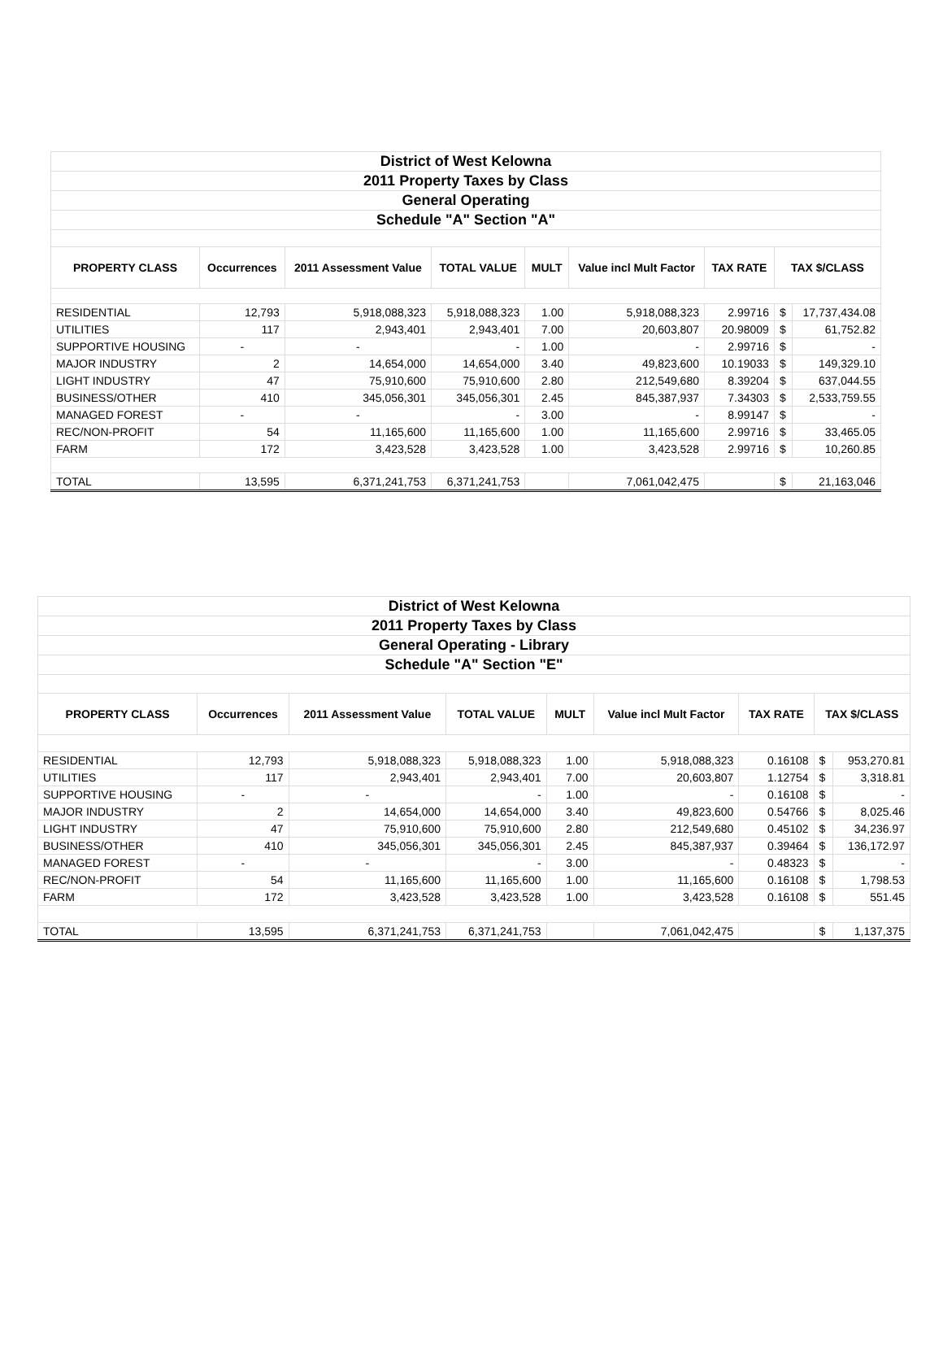| District of West Kelowna | | | | | | | | |
| 2011 Property Taxes by Class | | | | | | | | |
| General Operating | | | | | | | | |
| Schedule "A" Section "A" | | | | | | | | |
| PROPERTY CLASS | Occurrences | 2011 Assessment Value | TOTAL VALUE | MULT | Value incl Mult Factor | TAX RATE | TAX $/CLASS | |
| RESIDENTIAL | 12,793 | 5,918,088,323 | 5,918,088,323 | 1.00 | 5,918,088,323 | 2.99716 | $ | 17,737,434.08 |
| UTILITIES | 117 | 2,943,401 | 2,943,401 | 7.00 | 20,603,807 | 20.98009 | $ | 61,752.82 |
| SUPPORTIVE HOUSING | - | - | - | 1.00 | - | 2.99716 | $ | - |
| MAJOR INDUSTRY | 2 | 14,654,000 | 14,654,000 | 3.40 | 49,823,600 | 10.19033 | $ | 149,329.10 |
| LIGHT INDUSTRY | 47 | 75,910,600 | 75,910,600 | 2.80 | 212,549,680 | 8.39204 | $ | 637,044.55 |
| BUSINESS/OTHER | 410 | 345,056,301 | 345,056,301 | 2.45 | 845,387,937 | 7.34303 | $ | 2,533,759.55 |
| MANAGED FOREST | - | - | - | 3.00 | - | 8.99147 | $ | - |
| REC/NON-PROFIT | 54 | 11,165,600 | 11,165,600 | 1.00 | 11,165,600 | 2.99716 | $ | 33,465.05 |
| FARM | 172 | 3,423,528 | 3,423,528 | 1.00 | 3,423,528 | 2.99716 | $ | 10,260.85 |
| TOTAL | 13,595 | 6,371,241,753 | 6,371,241,753 | | 7,061,042,475 | | $ | 21,163,046 |
| District of West Kelowna | | | | | | | | |
| 2011 Property Taxes by Class | | | | | | | | |
| General Operating - Library | | | | | | | | |
| Schedule "A" Section "E" | | | | | | | | |
| PROPERTY CLASS | Occurrences | 2011 Assessment Value | TOTAL VALUE | MULT | Value incl Mult Factor | TAX RATE | TAX $/CLASS | |
| RESIDENTIAL | 12,793 | 5,918,088,323 | 5,918,088,323 | 1.00 | 5,918,088,323 | 0.16108 | $ | 953,270.81 |
| UTILITIES | 117 | 2,943,401 | 2,943,401 | 7.00 | 20,603,807 | 1.12754 | $ | 3,318.81 |
| SUPPORTIVE HOUSING | - | - | - | 1.00 | - | 0.16108 | $ | - |
| MAJOR INDUSTRY | 2 | 14,654,000 | 14,654,000 | 3.40 | 49,823,600 | 0.54766 | $ | 8,025.46 |
| LIGHT INDUSTRY | 47 | 75,910,600 | 75,910,600 | 2.80 | 212,549,680 | 0.45102 | $ | 34,236.97 |
| BUSINESS/OTHER | 410 | 345,056,301 | 345,056,301 | 2.45 | 845,387,937 | 0.39464 | $ | 136,172.97 |
| MANAGED FOREST | - | - | - | 3.00 | - | 0.48323 | $ | - |
| REC/NON-PROFIT | 54 | 11,165,600 | 11,165,600 | 1.00 | 11,165,600 | 0.16108 | $ | 1,798.53 |
| FARM | 172 | 3,423,528 | 3,423,528 | 1.00 | 3,423,528 | 0.16108 | $ | 551.45 |
| TOTAL | 13,595 | 6,371,241,753 | 6,371,241,753 | | 7,061,042,475 | | $ | 1,137,375 |